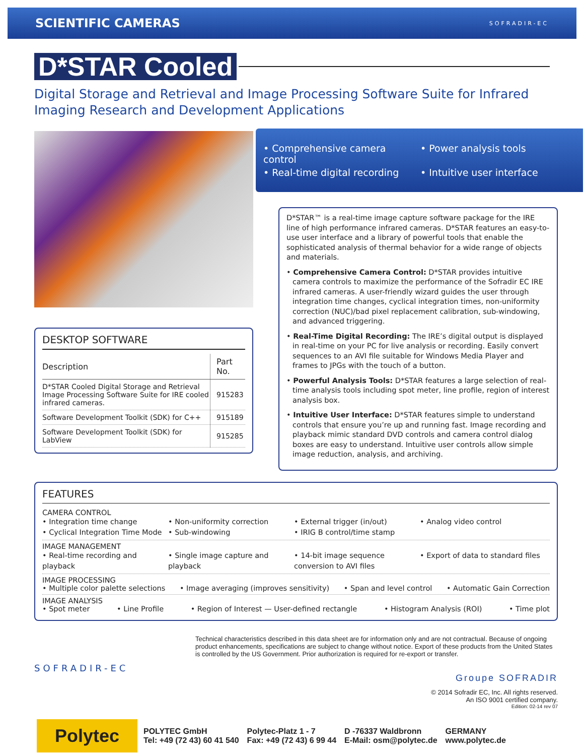SCIENTIFIC CAMERAS
SOFRADIR-EC
D*STAR Cooled
Digital Storage and Retrieval and Image Processing Software Suite for Infrared Imaging Research and Development Applications
DESKTOP SOFTWARE
| Description | Part No. |
| --- | --- |
| D*STAR Cooled Digital Storage and Retrieval Image Processing Software Suite for IRE cooled infrared cameras. | 915283 |
| Software Development Toolkit (SDK) for C++ | 915189 |
| Software Development Toolkit (SDK) for LabView | 915285 |
• Comprehensive camera control • Power analysis tools • Real-time digital recording • Intuitive user interface
D*STAR™ is a real-time image capture software package for the IRE line of high performance infrared cameras. D*STAR features an easy-to-use user interface and a library of powerful tools that enable the sophisticated analysis of thermal behavior for a wide range of objects and materials.
• Comprehensive Camera Control: D*STAR provides intuitive camera controls to maximize the performance of the Sofradir EC IRE infrared cameras. A user-friendly wizard guides the user through integration time changes, cyclical integration times, non-uniformity correction (NUC)/bad pixel replacement calibration, sub-windowing, and advanced triggering.
• Real-Time Digital Recording: The IRE’s digital output is displayed in real-time on your PC for live analysis or recording. Easily convert sequences to an AVI file suitable for Windows Media Player and frames to JPGs with the touch of a button.
• Powerful Analysis Tools: D*STAR features a large selection of real-time analysis tools including spot meter, line profile, region of interest analysis box.
• Intuitive User Interface: D*STAR features simple to understand controls that ensure you’re up and running fast. Image recording and playback mimic standard DVD controls and camera control dialog boxes are easy to understand. Intuitive user controls allow simple image reduction, analysis, and archiving.
FEATURES
CAMERA CONTROL
• Integration time change • Non-uniformity correction • External trigger (in/out) • Analog video control • Cyclical Integration Time Mode • Sub-windowing • IRIG B control/time stamp
IMAGE MANAGEMENT
• Real-time recording and playback • Single image capture and playback • 14-bit image sequence conversion to AVI files • Export of data to standard files
IMAGE PROCESSING
• Multiple color palette selections • Image averaging (improves sensitivity) • Span and level control • Automatic Gain Correction
IMAGE ANALYSIS
• Spot meter • Line Profile • Region of Interest — User-defined rectangle • Histogram Analysis (ROI) • Time plot
SOFRADIR-EC
Technical characteristics described in this data sheet are for information only and are not contractual. Because of ongoing product enhancements, specifications are subject to change without notice. Export of these products from the United States is controlled by the US Government. Prior authorization is required for re-export or transfer.
Groupe SOFRADIR
© 2014 Sofradir EC, Inc. All rights reserved.
An ISO 9001 certified company.
Edition: 02-14 rev 07
Polytec
POLYTEC GmbH
Tel: +49 (72 43) 60 41 540
Polytec-Platz 1 - 7
Fax: +49 (72 43) 6 99 44
D -76337 Waldbronn
E-Mail: osm@polytec.de
GERMANY
www.polytec.de